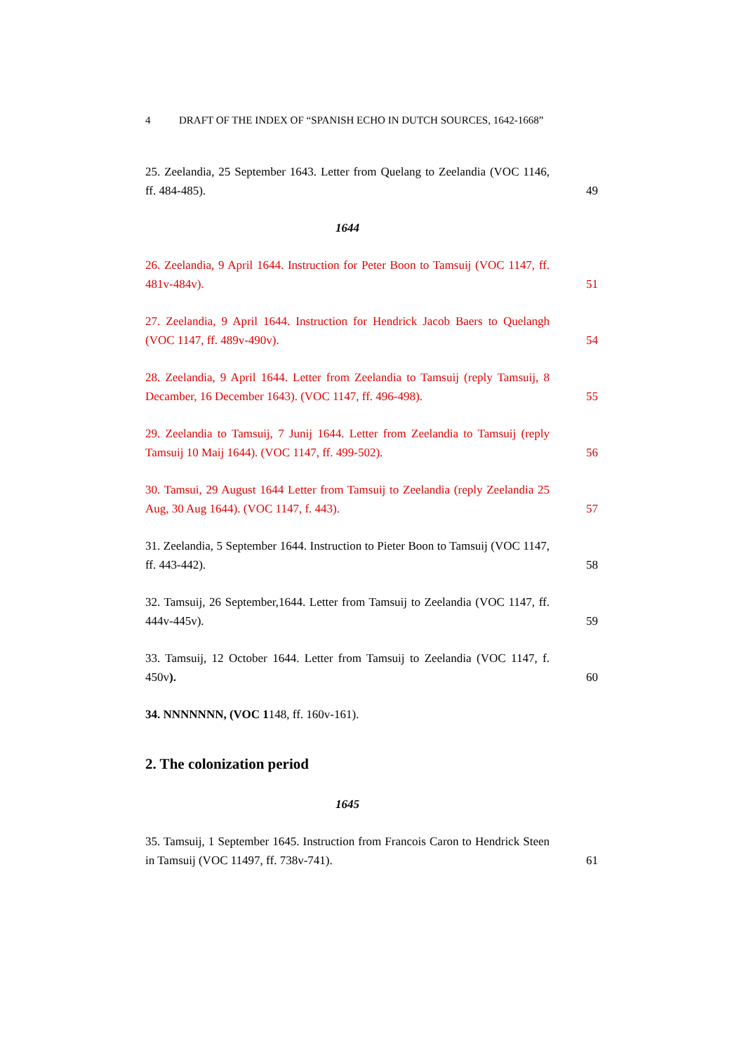4 DRAFT OF THE INDEX OF “SPANISH ECHO IN DUTCH SOURCES, 1642-1668”
25. Zeelandia, 25 September 1643. Letter from Quelang to Zeelandia (VOC 1146, ff. 484-485).
49
1644
26. Zeelandia, 9 April 1644. Instruction for Peter Boon to Tamsuij (VOC 1147, ff. 481v-484v).
51
27. Zeelandia, 9 April 1644. Instruction for Hendrick Jacob Baers to Quelangh (VOC 1147, ff. 489v-490v).
54
28. Zeelandia, 9 April 1644. Letter from Zeelandia to Tamsuij (reply Tamsuij, 8 Decamber, 16 December 1643). (VOC 1147, ff. 496-498).
55
29. Zeelandia to Tamsuij, 7 Junij 1644. Letter from Zeelandia to Tamsuij (reply Tamsuij 10 Maij 1644). (VOC 1147, ff. 499-502).
56
30. Tamsui, 29 August 1644 Letter from Tamsuij to Zeelandia (reply Zeelandia 25 Aug, 30 Aug 1644). (VOC 1147, f. 443).
57
31. Zeelandia, 5 September 1644. Instruction to Pieter Boon to Tamsuij (VOC 1147, ff. 443-442).
58
32. Tamsuij, 26 September,1644. Letter from Tamsuij to Zeelandia (VOC 1147, ff. 444v-445v).
59
33. Tamsuij, 12 October 1644. Letter from Tamsuij to Zeelandia (VOC 1147, f. 450v).
60
34. NNNNNNN, (VOC 1148, ff. 160v-161).
2. The colonization period
1645
35. Tamsuij, 1 September 1645. Instruction from Francois Caron to Hendrick Steen in Tamsuij (VOC 11497, ff. 738v-741).
61